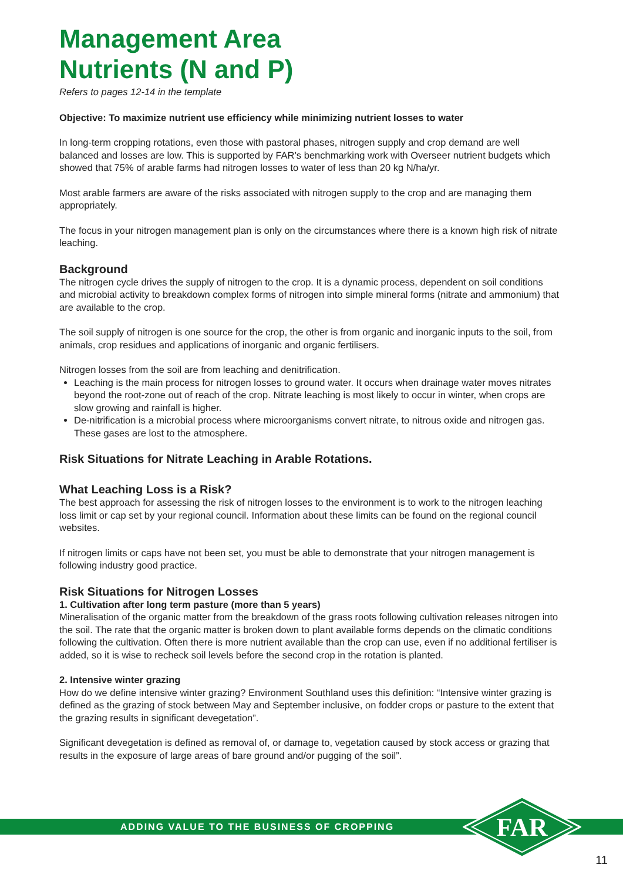Management Area
Nutrients (N and P)
Refers to pages 12-14 in the template
Objective: To maximize nutrient use efficiency while minimizing nutrient losses to water
In long-term cropping rotations, even those with pastoral phases, nitrogen supply and crop demand are well balanced and losses are low. This is supported by FAR’s benchmarking work with Overseer nutrient budgets which showed that 75% of arable farms had nitrogen losses to water of less than 20 kg N/ha/yr.
Most arable farmers are aware of the risks associated with nitrogen supply to the crop and are managing them appropriately.
The focus in your nitrogen management plan is only on the circumstances where there is a known high risk of nitrate leaching.
Background
The nitrogen cycle drives the supply of nitrogen to the crop. It is a dynamic process, dependent on soil conditions and microbial activity to breakdown complex forms of nitrogen into simple mineral forms (nitrate and ammonium) that are available to the crop.
The soil supply of nitrogen is one source for the crop, the other is from organic and inorganic inputs to the soil, from animals, crop residues and applications of inorganic and organic fertilisers.
Nitrogen losses from the soil are from leaching and denitrification.
Leaching is the main process for nitrogen losses to ground water. It occurs when drainage water moves nitrates beyond the root-zone out of reach of the crop. Nitrate leaching is most likely to occur in winter, when crops are slow growing and rainfall is higher.
De-nitrification is a microbial process where microorganisms convert nitrate, to nitrous oxide and nitrogen gas. These gases are lost to the atmosphere.
Risk Situations for Nitrate Leaching in Arable Rotations.
What Leaching Loss is a Risk?
The best approach for assessing the risk of nitrogen losses to the environment is to work to the nitrogen leaching loss limit or cap set by your regional council. Information about these limits can be found on the regional council websites.
If nitrogen limits or caps have not been set, you must be able to demonstrate that your nitrogen management is following industry good practice.
Risk Situations for Nitrogen Losses
1. Cultivation after long term pasture (more than 5 years)
Mineralisation of the organic matter from the breakdown of the grass roots following cultivation releases nitrogen into the soil. The rate that the organic matter is broken down to plant available forms depends on the climatic conditions following the cultivation. Often there is more nutrient available than the crop can use, even if no additional fertiliser is added, so it is wise to recheck soil levels before the second crop in the rotation is planted.
2. Intensive winter grazing
How do we define intensive winter grazing? Environment Southland uses this definition: “Intensive winter grazing is defined as the grazing of stock between May and September inclusive, on fodder crops or pasture to the extent that the grazing results in significant devegetation”.
Significant devegetation is defined as removal of, or damage to, vegetation caused by stock access or grazing that results in the exposure of large areas of bare ground and/or pugging of the soil”.
ADDING VALUE TO THE BUSINESS OF CROPPING
FAR
11